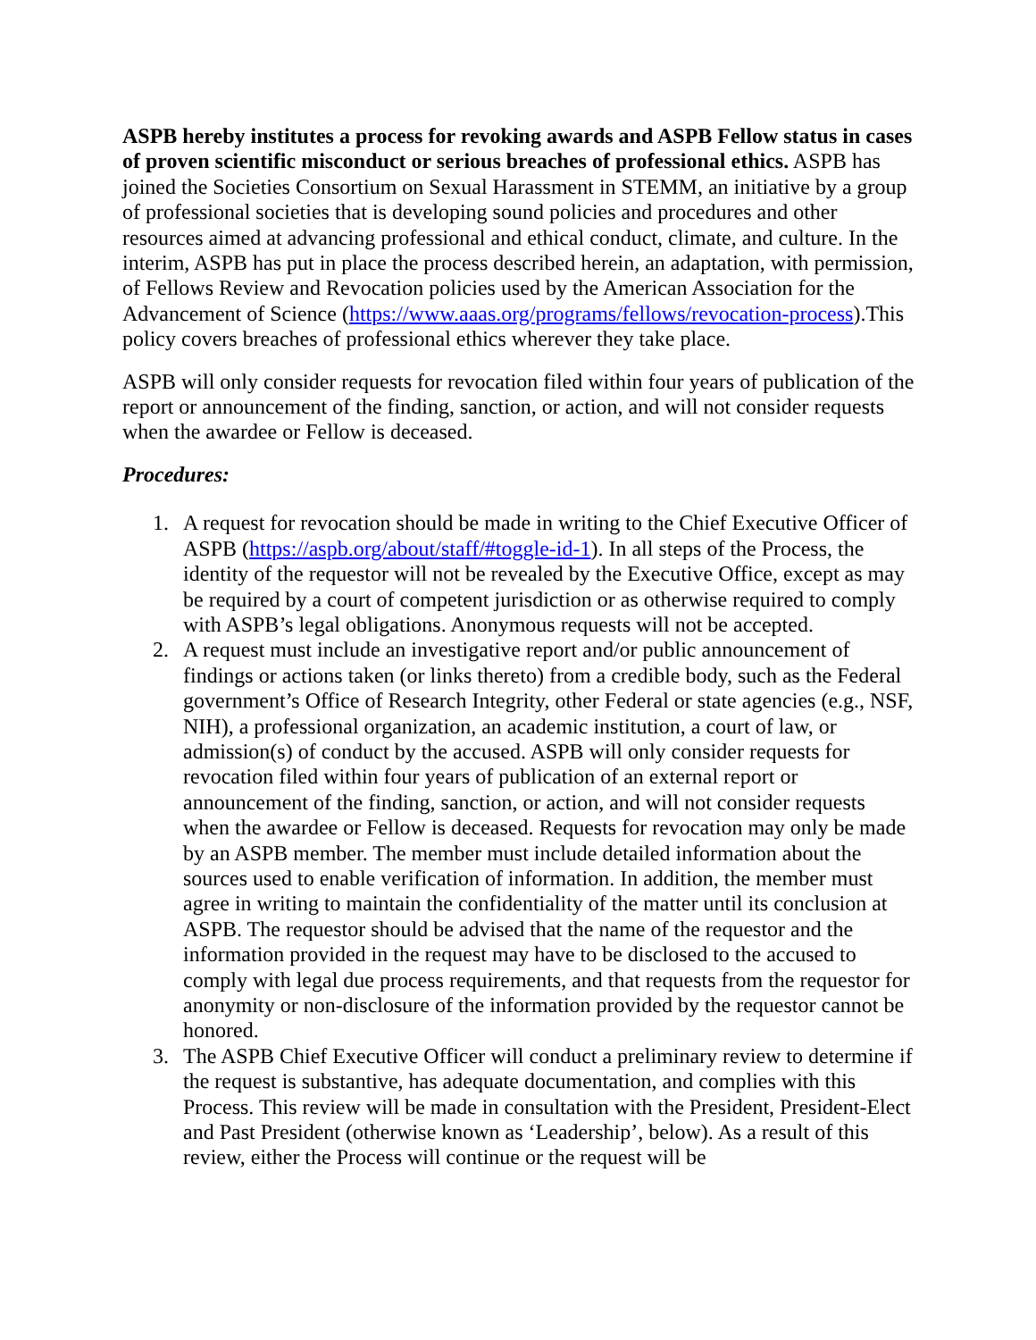ASPB hereby institutes a process for revoking awards and ASPB Fellow status in cases of proven scientific misconduct or serious breaches of professional ethics. ASPB has joined the Societies Consortium on Sexual Harassment in STEMM, an initiative by a group of professional societies that is developing sound policies and procedures and other resources aimed at advancing professional and ethical conduct, climate, and culture. In the interim, ASPB has put in place the process described herein, an adaptation, with permission, of Fellows Review and Revocation policies used by the American Association for the Advancement of Science (https://www.aaas.org/programs/fellows/revocation-process).This policy covers breaches of professional ethics wherever they take place.
ASPB will only consider requests for revocation filed within four years of publication of the report or announcement of the finding, sanction, or action, and will not consider requests when the awardee or Fellow is deceased.
Procedures:
1. A request for revocation should be made in writing to the Chief Executive Officer of ASPB (https://aspb.org/about/staff/#toggle-id-1). In all steps of the Process, the identity of the requestor will not be revealed by the Executive Office, except as may be required by a court of competent jurisdiction or as otherwise required to comply with ASPB’s legal obligations. Anonymous requests will not be accepted.
2. A request must include an investigative report and/or public announcement of findings or actions taken (or links thereto) from a credible body, such as the Federal government’s Office of Research Integrity, other Federal or state agencies (e.g., NSF, NIH), a professional organization, an academic institution, a court of law, or admission(s) of conduct by the accused. ASPB will only consider requests for revocation filed within four years of publication of an external report or announcement of the finding, sanction, or action, and will not consider requests when the awardee or Fellow is deceased. Requests for revocation may only be made by an ASPB member. The member must include detailed information about the sources used to enable verification of information. In addition, the member must agree in writing to maintain the confidentiality of the matter until its conclusion at ASPB. The requestor should be advised that the name of the requestor and the information provided in the request may have to be disclosed to the accused to comply with legal due process requirements, and that requests from the requestor for anonymity or non-disclosure of the information provided by the requestor cannot be honored.
3. The ASPB Chief Executive Officer will conduct a preliminary review to determine if the request is substantive, has adequate documentation, and complies with this Process. This review will be made in consultation with the President, President-Elect and Past President (otherwise known as ‘Leadership’, below). As a result of this review, either the Process will continue or the request will be